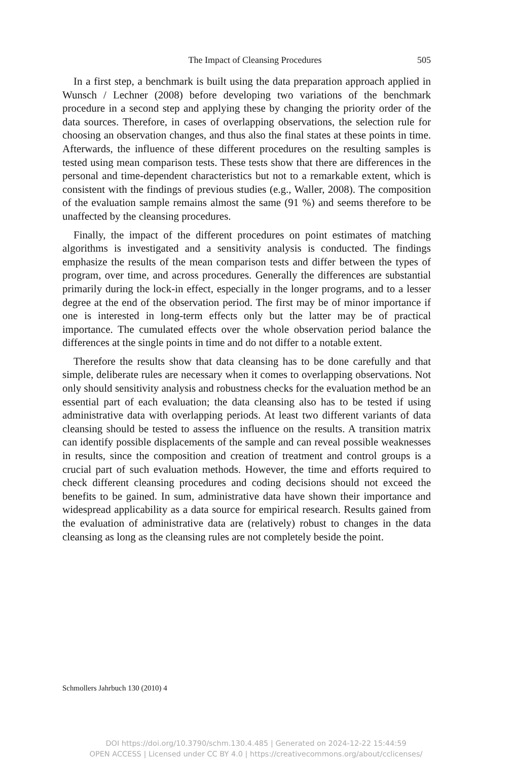The Impact of Cleansing Procedures 505
In a first step, a benchmark is built using the data preparation approach applied in Wunsch / Lechner (2008) before developing two variations of the benchmark procedure in a second step and applying these by changing the priority order of the data sources. Therefore, in cases of overlapping observations, the selection rule for choosing an observation changes, and thus also the final states at these points in time. Afterwards, the influence of these different procedures on the resulting samples is tested using mean comparison tests. These tests show that there are differences in the personal and time-dependent characteristics but not to a remarkable extent, which is consistent with the findings of previous studies (e.g., Waller, 2008). The composition of the evaluation sample remains almost the same (91 %) and seems therefore to be unaffected by the cleansing procedures.
Finally, the impact of the different procedures on point estimates of matching algorithms is investigated and a sensitivity analysis is conducted. The findings emphasize the results of the mean comparison tests and differ between the types of program, over time, and across procedures. Generally the differences are substantial primarily during the lock-in effect, especially in the longer programs, and to a lesser degree at the end of the observation period. The first may be of minor importance if one is interested in long-term effects only but the latter may be of practical importance. The cumulated effects over the whole observation period balance the differences at the single points in time and do not differ to a notable extent.
Therefore the results show that data cleansing has to be done carefully and that simple, deliberate rules are necessary when it comes to overlapping observations. Not only should sensitivity analysis and robustness checks for the evaluation method be an essential part of each evaluation; the data cleansing also has to be tested if using administrative data with overlapping periods. At least two different variants of data cleansing should be tested to assess the influence on the results. A transition matrix can identify possible displacements of the sample and can reveal possible weaknesses in results, since the composition and creation of treatment and control groups is a crucial part of such evaluation methods. However, the time and efforts required to check different cleansing procedures and coding decisions should not exceed the benefits to be gained. In sum, administrative data have shown their importance and widespread applicability as a data source for empirical research. Results gained from the evaluation of administrative data are (relatively) robust to changes in the data cleansing as long as the cleansing rules are not completely beside the point.
Schmollers Jahrbuch 130 (2010) 4
DOI https://doi.org/10.3790/schm.130.4.485 | Generated on 2024-12-22 15:44:59
OPEN ACCESS | Licensed under CC BY 4.0 | https://creativecommons.org/about/cclicenses/